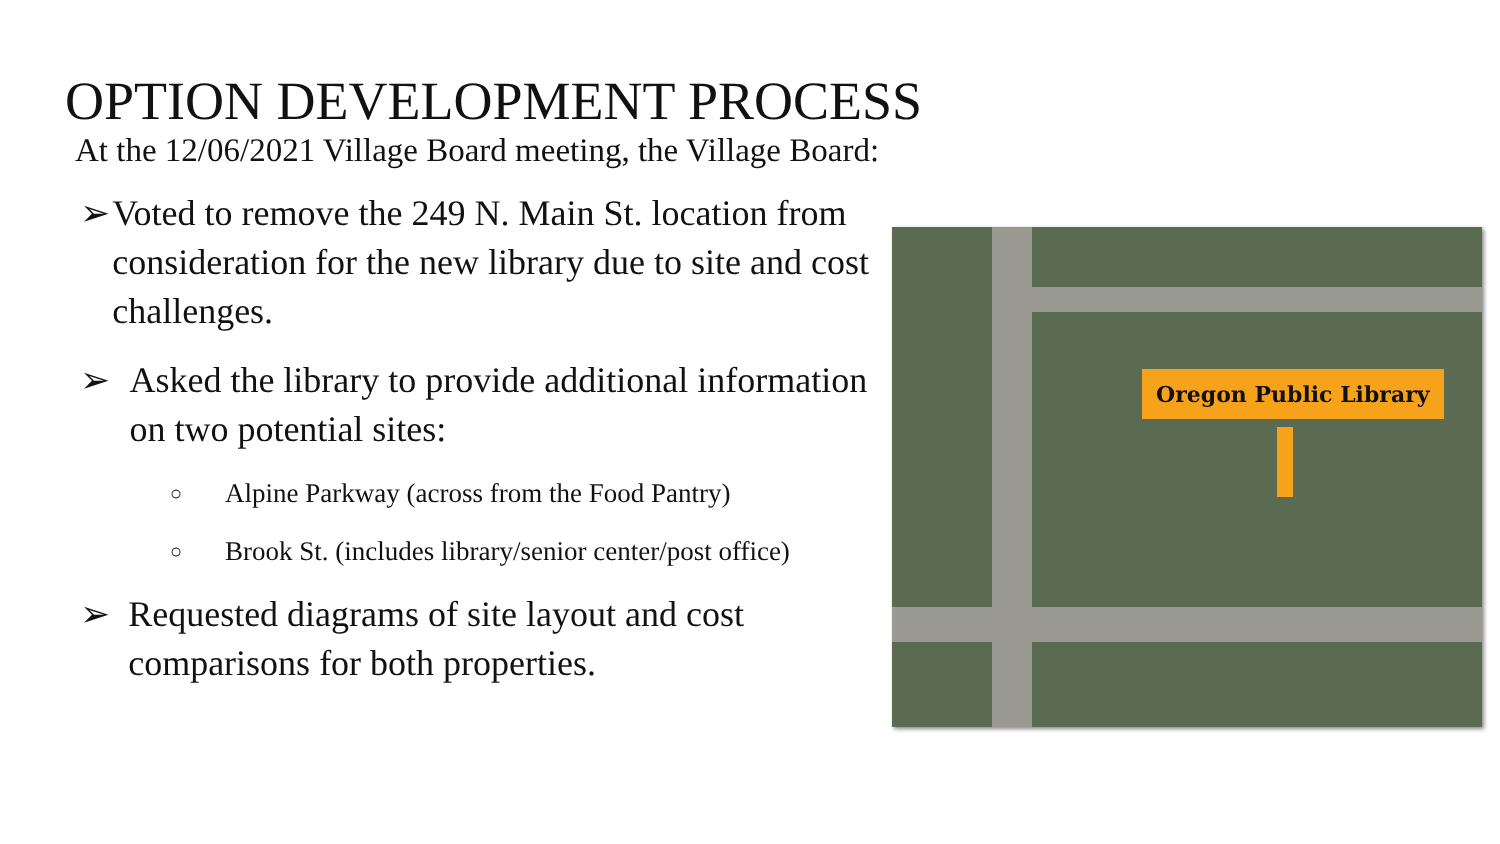OPTION DEVELOPMENT PROCESS
At the 12/06/2021 Village Board meeting, the Village Board:
➢ Voted to remove the 249 N. Main St. location from consideration for the new library due to site and cost challenges.
➢ Asked the library to provide additional information on two potential sites:
○ Alpine Parkway (across from the Food Pantry)
○ Brook St. (includes library/senior center/post office)
➢ Requested diagrams of site layout and cost comparisons for both properties.
Oregon Public Library